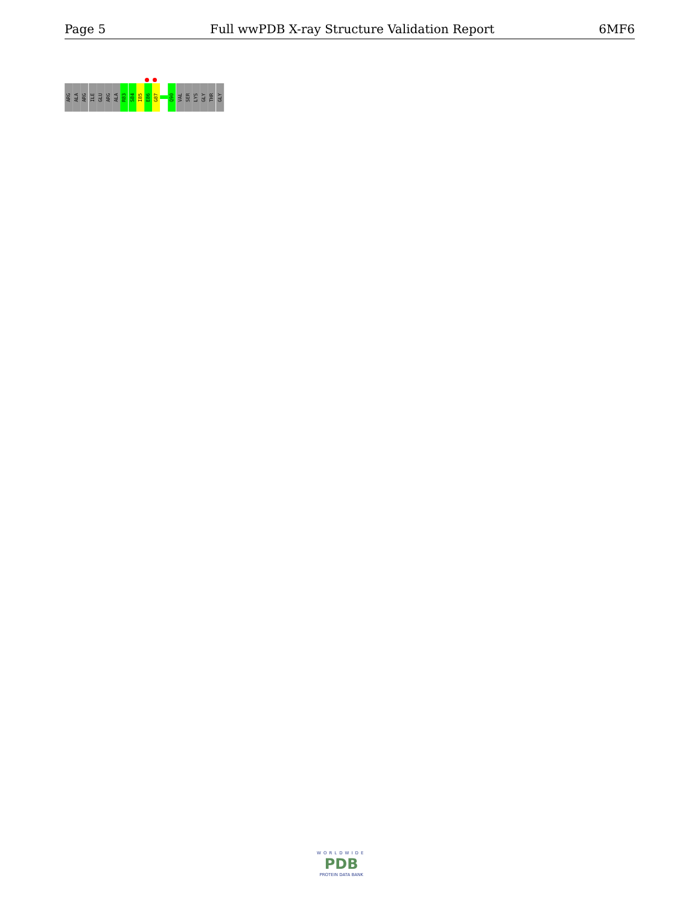Page 5 Full wwPDB X-ray Structure Validation Report 6MF6
ARG
ALA
ARG
ILE
GLU
ARG
ALA
R83
S84
I85
E86
G87
Q90
VAL
SER
LYS
GLY
THR
GLY
WORLDWIDE
PDB
PROTEIN DATA BANK